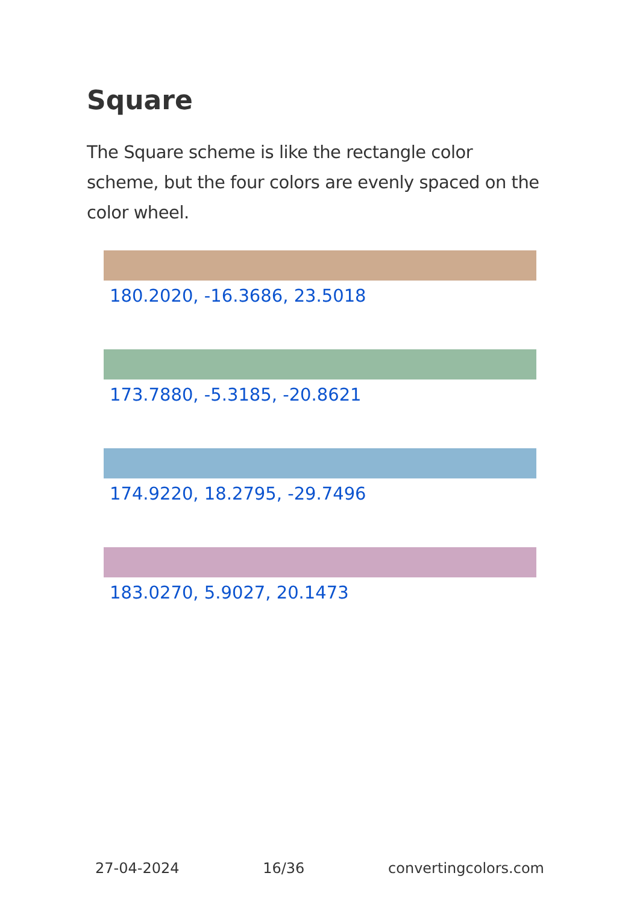Square
The Square scheme is like the rectangle color scheme, but the four colors are evenly spaced on the color wheel.
180.2020, -16.3686, 23.5018
173.7880, -5.3185, -20.8621
174.9220, 18.2795, -29.7496
183.0270, 5.9027, 20.1473
27-04-2024 16/36 convertingcolors.com